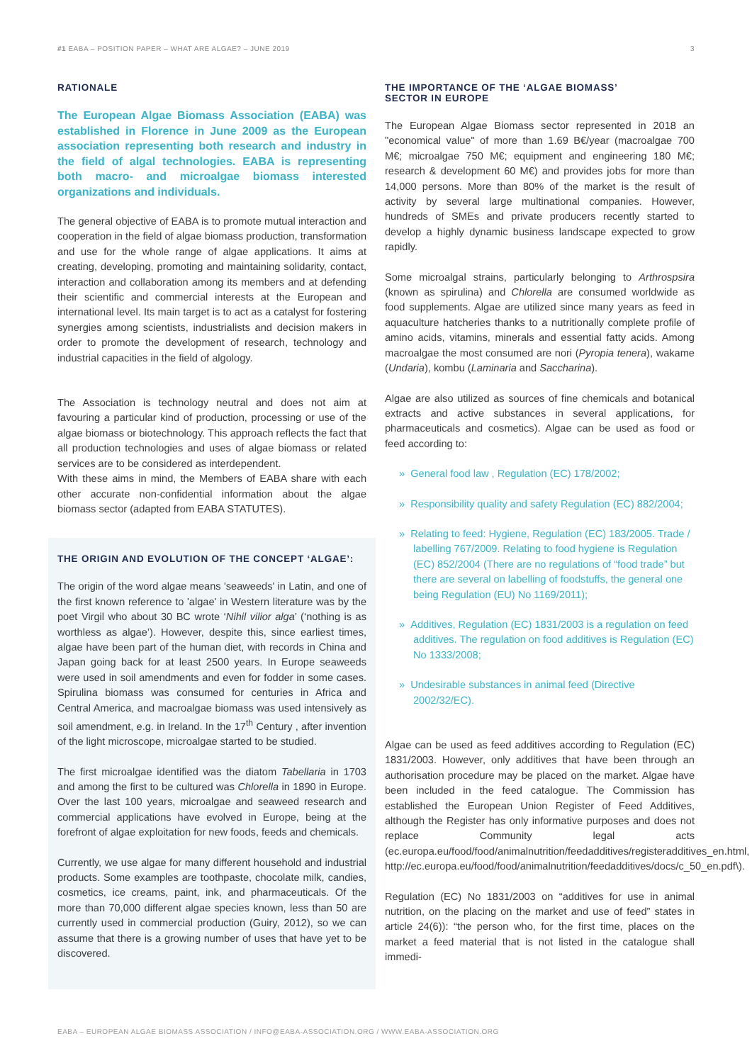#1 EABA – POSITION PAPER – WHAT ARE ALGAE? – JUNE 2019 3
RATIONALE
The European Algae Biomass Association (EABA) was established in Florence in June 2009 as the European association representing both research and industry in the field of algal technologies. EABA is representing both macro- and microalgae biomass interested organizations and individuals.
The general objective of EABA is to promote mutual interaction and cooperation in the field of algae biomass production, transformation and use for the whole range of algae applications. It aims at creating, developing, promoting and maintaining solidarity, contact, interaction and collaboration among its members and at defending their scientific and commercial interests at the European and international level. Its main target is to act as a catalyst for fostering synergies among scientists, industrialists and decision makers in order to promote the development of research, technology and industrial capacities in the field of algology.
The Association is technology neutral and does not aim at favouring a particular kind of production, processing or use of the algae biomass or biotechnology. This approach reflects the fact that all production technologies and uses of algae biomass or related services are to be considered as interdependent.
With these aims in mind, the Members of EABA share with each other accurate non-confidential information about the algae biomass sector (adapted from EABA STATUTES).
THE ORIGIN AND EVOLUTION OF THE CONCEPT ‘ALGAE’:
The origin of the word algae means 'seaweeds' in Latin, and one of the first known reference to 'algae' in Western literature was by the poet Virgil who about 30 BC wrote ‘Nihil vilior alga’ (‘nothing is as worthless as algae’). However, despite this, since earliest times, algae have been part of the human diet, with records in China and Japan going back for at least 2500 years. In Europe seaweeds were used in soil amendments and even for fodder in some cases. Spirulina biomass was consumed for centuries in Africa and Central America, and macroalgae biomass was used intensively as soil amendment, e.g. in Ireland. In the 17<sup>th</sup> Century , after invention of the light microscope, microalgae started to be studied.
The first microalgae identified was the diatom Tabellaria in 1703 and among the first to be cultured was Chlorella in 1890 in Europe. Over the last 100 years, microalgae and seaweed research and commercial applications have evolved in Europe, being at the forefront of algae exploitation for new foods, feeds and chemicals.
Currently, we use algae for many different household and industrial products. Some examples are toothpaste, chocolate milk, candies, cosmetics, ice creams, paint, ink, and pharmaceuticals. Of the more than 70,000 different algae species known, less than 50 are currently used in commercial production (Guiry, 2012), so we can assume that there is a growing number of uses that have yet to be discovered.
THE IMPORTANCE OF THE ‘ALGAE BIOMASS’
SECTOR IN EUROPE
The European Algae Biomass sector represented in 2018 an "economical value" of more than 1.69 B€/year (macroalgae 700 M€; microalgae 750 M€; equipment and engineering 180 M€; research & development 60 M€) and provides jobs for more than 14,000 persons. More than 80% of the market is the result of activity by several large multinational companies. However, hundreds of SMEs and private producers recently started to develop a highly dynamic business landscape expected to grow rapidly.
Some microalgal strains, particularly belonging to Arthrospsira (known as spirulina) and Chlorella are consumed worldwide as food supplements. Algae are utilized since many years as feed in aquaculture hatcheries thanks to a nutritionally complete profile of amino acids, vitamins, minerals and essential fatty acids. Among macroalgae the most consumed are nori (Pyropia tenera), wakame (Undaria), kombu (Laminaria and Saccharina).
Algae are also utilized as sources of fine chemicals and botanical extracts and active substances in several applications, for pharmaceuticals and cosmetics). Algae can be used as food or feed according to:
» General food law , Regulation (EC) 178/2002;
» Responsibility quality and safety Regulation (EC) 882/2004;
» Relating to feed: Hygiene, Regulation (EC) 183/2005. Trade / labelling 767/2009. Relating to food hygiene is Regulation (EC) 852/2004 (There are no regulations of “food trade” but there are several on labelling of foodstuffs, the general one being Regulation (EU) No 1169/2011);
» Additives, Regulation (EC) 1831/2003 is a regulation on feed additives. The regulation on food additives is Regulation (EC) No 1333/2008;
» Undesirable substances in animal feed (Directive 2002/32/EC).
Algae can be used as feed additives according to Regulation (EC) 1831/2003. However, only additives that have been through an authorisation procedure may be placed on the market. Algae have been included in the feed catalogue. The Commission has established the European Union Register of Feed Additives, although the Register has only informative purposes and does not replace Community legal acts (ec.europa.eu/food/food/animalnutrition/feedadditives/registeradditives_en.html, http://ec.europa.eu/food/food/animalnutrition/feedadditives/docs/c_50_en.pdf\).
Regulation (EC) No 1831/2003 on “additives for use in animal nutrition, on the placing on the market and use of feed” states in article 24(6)): “the person who, for the first time, places on the market a feed material that is not listed in the catalogue shall immedi-
EABA – EUROPEAN ALGAE BIOMASS ASSOCIATION / INFO@EABA-ASSOCIATION.ORG / WWW.EABA-ASSOCIATION.ORG